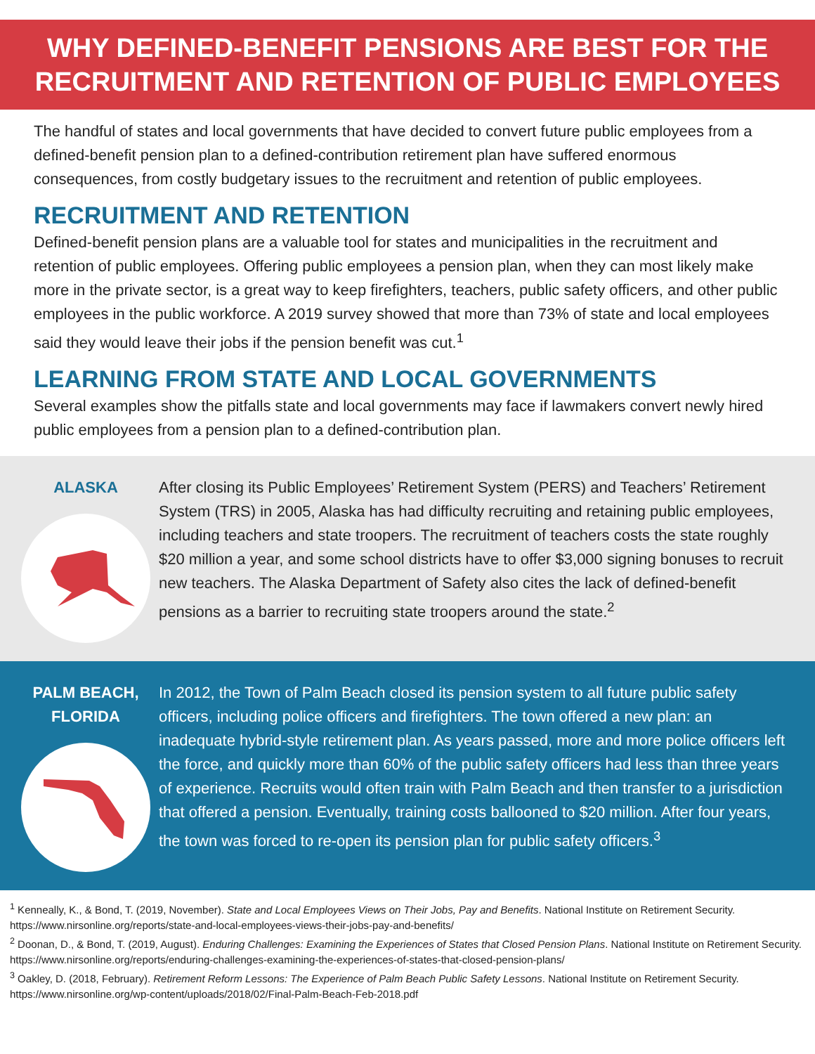WHY DEFINED-BENEFIT PENSIONS ARE BEST FOR THE
RECRUITMENT AND RETENTION OF PUBLIC EMPLOYEES
The handful of states and local governments that have decided to convert future public employees from a defined-benefit pension plan to a defined-contribution retirement plan have suffered enormous consequences, from costly budgetary issues to the recruitment and retention of public employees.
RECRUITMENT AND RETENTION
Defined-benefit pension plans are a valuable tool for states and municipalities in the recruitment and retention of public employees. Offering public employees a pension plan, when they can most likely make more in the private sector, is a great way to keep firefighters, teachers, public safety officers, and other public employees in the public workforce. A 2019 survey showed that more than 73% of state and local employees said they would leave their jobs if the pension benefit was cut.<sup>1</sup>
LEARNING FROM STATE AND LOCAL GOVERNMENTS
Several examples show the pitfalls state and local governments may face if lawmakers convert newly hired public employees from a pension plan to a defined-contribution plan.
ALASKA
After closing its Public Employees’ Retirement System (PERS) and Teachers’ Retirement System (TRS) in 2005, Alaska has had difficulty recruiting and retaining public employees, including teachers and state troopers. The recruitment of teachers costs the state roughly $20 million a year, and some school districts have to offer $3,000 signing bonuses to recruit new teachers. The Alaska Department of Safety also cites the lack of defined-benefit pensions as a barrier to recruiting state troopers around the state.<sup>2</sup>
PALM BEACH,
FLORIDA
In 2012, the Town of Palm Beach closed its pension system to all future public safety officers, including police officers and firefighters. The town offered a new plan: an inadequate hybrid-style retirement plan. As years passed, more and more police officers left the force, and quickly more than 60% of the public safety officers had less than three years of experience. Recruits would often train with Palm Beach and then transfer to a jurisdiction that offered a pension. Eventually, training costs ballooned to $20 million. After four years, the town was forced to re-open its pension plan for public safety officers.<sup>3</sup>
<sup>1</sup> Kenneally, K., & Bond, T. (2019, November). State and Local Employees Views on Their Jobs, Pay and Benefits. National Institute on Retirement Security. https://www.nirsonline.org/reports/state-and-local-employees-views-their-jobs-pay-and-benefits/
<sup>2</sup> Doonan, D., & Bond, T. (2019, August). Enduring Challenges: Examining the Experiences of States that Closed Pension Plans. National Institute on Retirement Security.
https://www.nirsonline.org/reports/enduring-challenges-examining-the-experiences-of-states-that-closed-pension-plans/
<sup>3</sup> Oakley, D. (2018, February). Retirement Reform Lessons: The Experience of Palm Beach Public Safety Lessons. National Institute on Retirement Security. https://www.nirsonline.org/wp-content/uploads/2018/02/Final-Palm-Beach-Feb-2018.pdf